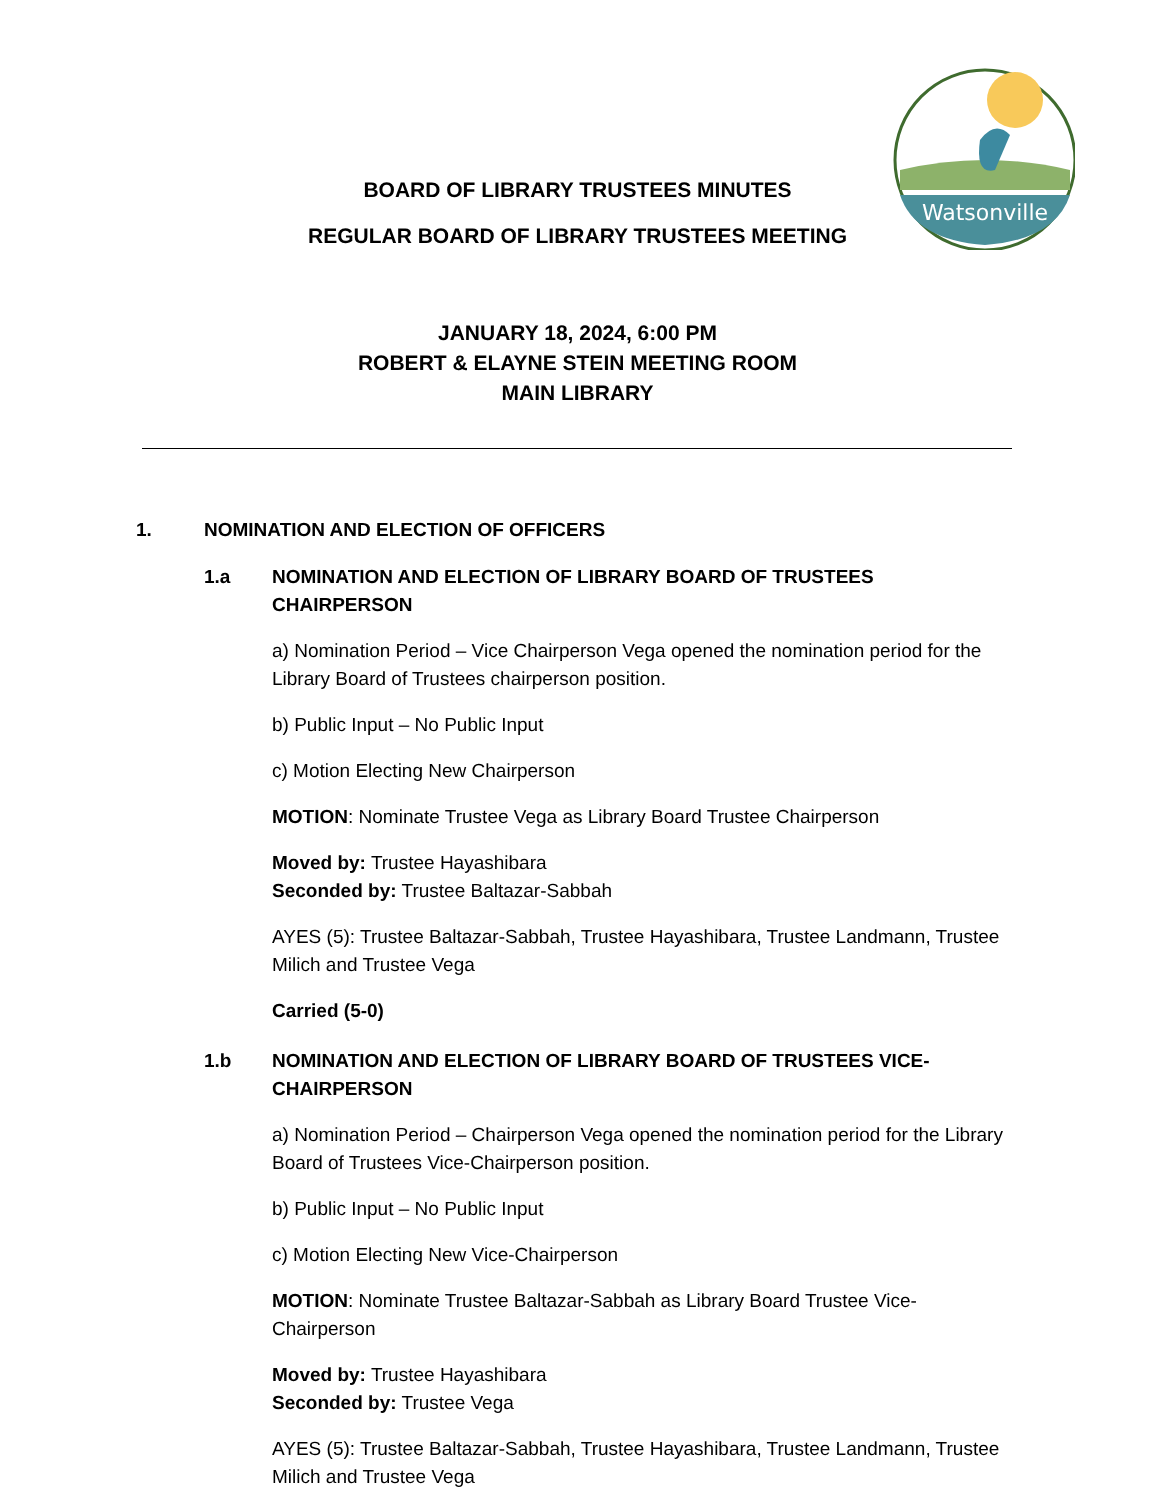Watsonville
BOARD OF LIBRARY TRUSTEES MINUTES
REGULAR BOARD OF LIBRARY TRUSTEES MEETING
JANUARY 18, 2024, 6:00 PM
ROBERT & ELAYNE STEIN MEETING ROOM
MAIN LIBRARY
1. NOMINATION AND ELECTION OF OFFICERS
1.a NOMINATION AND ELECTION OF LIBRARY BOARD OF TRUSTEES CHAIRPERSON
a) Nomination Period – Vice Chairperson Vega opened the nomination period for the Library Board of Trustees chairperson position.
b) Public Input – No Public Input
c) Motion Electing New Chairperson
MOTION: Nominate Trustee Vega as Library Board Trustee Chairperson
Moved by: Trustee Hayashibara
Seconded by: Trustee Baltazar-Sabbah
AYES (5): Trustee Baltazar-Sabbah, Trustee Hayashibara, Trustee Landmann, Trustee Milich and Trustee Vega
Carried (5-0)
1.b NOMINATION AND ELECTION OF LIBRARY BOARD OF TRUSTEES VICE-CHAIRPERSON
a) Nomination Period – Chairperson Vega opened the nomination period for the Library Board of Trustees Vice-Chairperson position.
b) Public Input – No Public Input
c) Motion Electing New Vice-Chairperson
MOTION: Nominate Trustee Baltazar-Sabbah as Library Board Trustee Vice-Chairperson
Moved by: Trustee Hayashibara
Seconded by: Trustee Vega
AYES (5): Trustee Baltazar-Sabbah, Trustee Hayashibara, Trustee Landmann, Trustee Milich and Trustee Vega